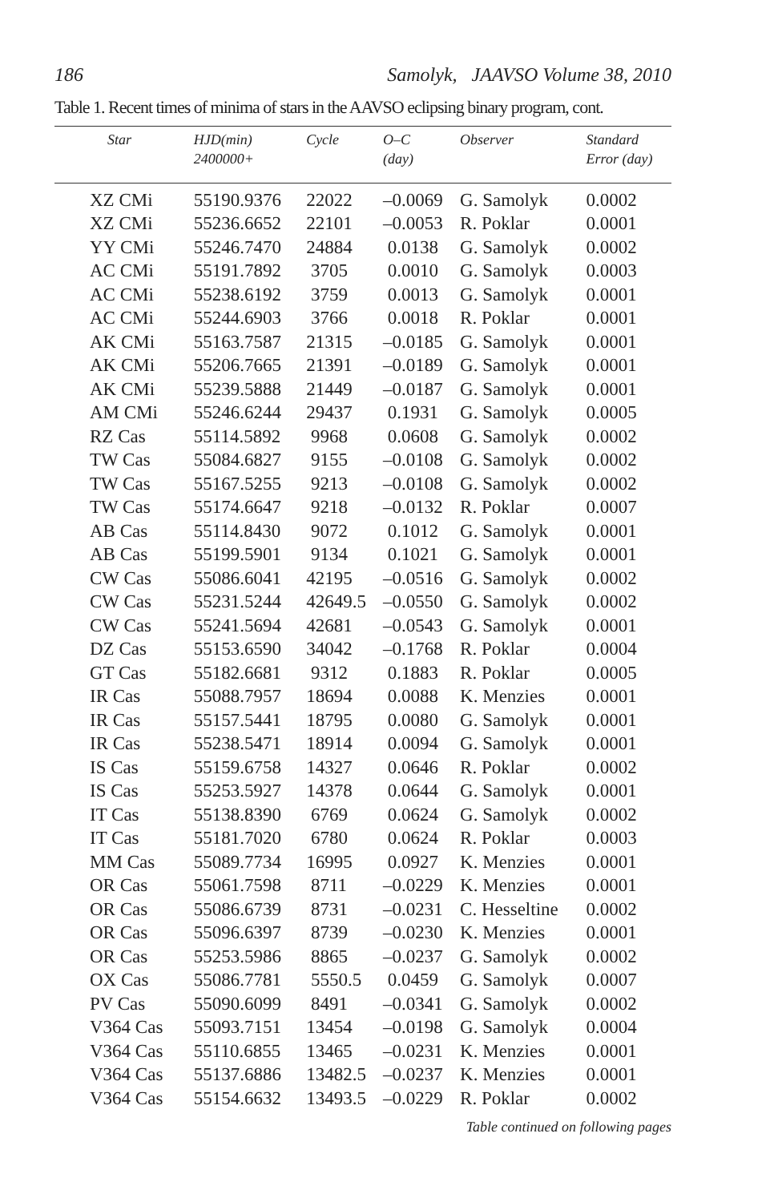186 Samolyk, JAAVSO Volume 38, 2010
Table 1. Recent times of minima of stars in the AAVSO eclipsing binary program, cont.
| Star | HJD(min) 2400000+ | Cycle | O–C (day) | Observer | Standard Error (day) |
| --- | --- | --- | --- | --- | --- |
| XZ CMi | 55190.9376 | 22022 | –0.0069 | G. Samolyk | 0.0002 |
| XZ CMi | 55236.6652 | 22101 | –0.0053 | R. Poklar | 0.0001 |
| YY CMi | 55246.7470 | 24884 | 0.0138 | G. Samolyk | 0.0002 |
| AC CMi | 55191.7892 | 3705 | 0.0010 | G. Samolyk | 0.0003 |
| AC CMi | 55238.6192 | 3759 | 0.0013 | G. Samolyk | 0.0001 |
| AC CMi | 55244.6903 | 3766 | 0.0018 | R. Poklar | 0.0001 |
| AK CMi | 55163.7587 | 21315 | –0.0185 | G. Samolyk | 0.0001 |
| AK CMi | 55206.7665 | 21391 | –0.0189 | G. Samolyk | 0.0001 |
| AK CMi | 55239.5888 | 21449 | –0.0187 | G. Samolyk | 0.0001 |
| AM CMi | 55246.6244 | 29437 | 0.1931 | G. Samolyk | 0.0005 |
| RZ Cas | 55114.5892 | 9968 | 0.0608 | G. Samolyk | 0.0002 |
| TW Cas | 55084.6827 | 9155 | –0.0108 | G. Samolyk | 0.0002 |
| TW Cas | 55167.5255 | 9213 | –0.0108 | G. Samolyk | 0.0002 |
| TW Cas | 55174.6647 | 9218 | –0.0132 | R. Poklar | 0.0007 |
| AB Cas | 55114.8430 | 9072 | 0.1012 | G. Samolyk | 0.0001 |
| AB Cas | 55199.5901 | 9134 | 0.1021 | G. Samolyk | 0.0001 |
| CW Cas | 55086.6041 | 42195 | –0.0516 | G. Samolyk | 0.0002 |
| CW Cas | 55231.5244 | 42649.5 | –0.0550 | G. Samolyk | 0.0002 |
| CW Cas | 55241.5694 | 42681 | –0.0543 | G. Samolyk | 0.0001 |
| DZ Cas | 55153.6590 | 34042 | –0.1768 | R. Poklar | 0.0004 |
| GT Cas | 55182.6681 | 9312 | 0.1883 | R. Poklar | 0.0005 |
| IR Cas | 55088.7957 | 18694 | 0.0088 | K. Menzies | 0.0001 |
| IR Cas | 55157.5441 | 18795 | 0.0080 | G. Samolyk | 0.0001 |
| IR Cas | 55238.5471 | 18914 | 0.0094 | G. Samolyk | 0.0001 |
| IS Cas | 55159.6758 | 14327 | 0.0646 | R. Poklar | 0.0002 |
| IS Cas | 55253.5927 | 14378 | 0.0644 | G. Samolyk | 0.0001 |
| IT Cas | 55138.8390 | 6769 | 0.0624 | G. Samolyk | 0.0002 |
| IT Cas | 55181.7020 | 6780 | 0.0624 | R. Poklar | 0.0003 |
| MM Cas | 55089.7734 | 16995 | 0.0927 | K. Menzies | 0.0001 |
| OR Cas | 55061.7598 | 8711 | –0.0229 | K. Menzies | 0.0001 |
| OR Cas | 55086.6739 | 8731 | –0.0231 | C. Hesseltine | 0.0002 |
| OR Cas | 55096.6397 | 8739 | –0.0230 | K. Menzies | 0.0001 |
| OR Cas | 55253.5986 | 8865 | –0.0237 | G. Samolyk | 0.0002 |
| OX Cas | 55086.7781 | 5550.5 | 0.0459 | G. Samolyk | 0.0007 |
| PV Cas | 55090.6099 | 8491 | –0.0341 | G. Samolyk | 0.0002 |
| V364 Cas | 55093.7151 | 13454 | –0.0198 | G. Samolyk | 0.0004 |
| V364 Cas | 55110.6855 | 13465 | –0.0231 | K. Menzies | 0.0001 |
| V364 Cas | 55137.6886 | 13482.5 | –0.0237 | K. Menzies | 0.0001 |
| V364 Cas | 55154.6632 | 13493.5 | –0.0229 | R. Poklar | 0.0002 |
Table continued on following pages